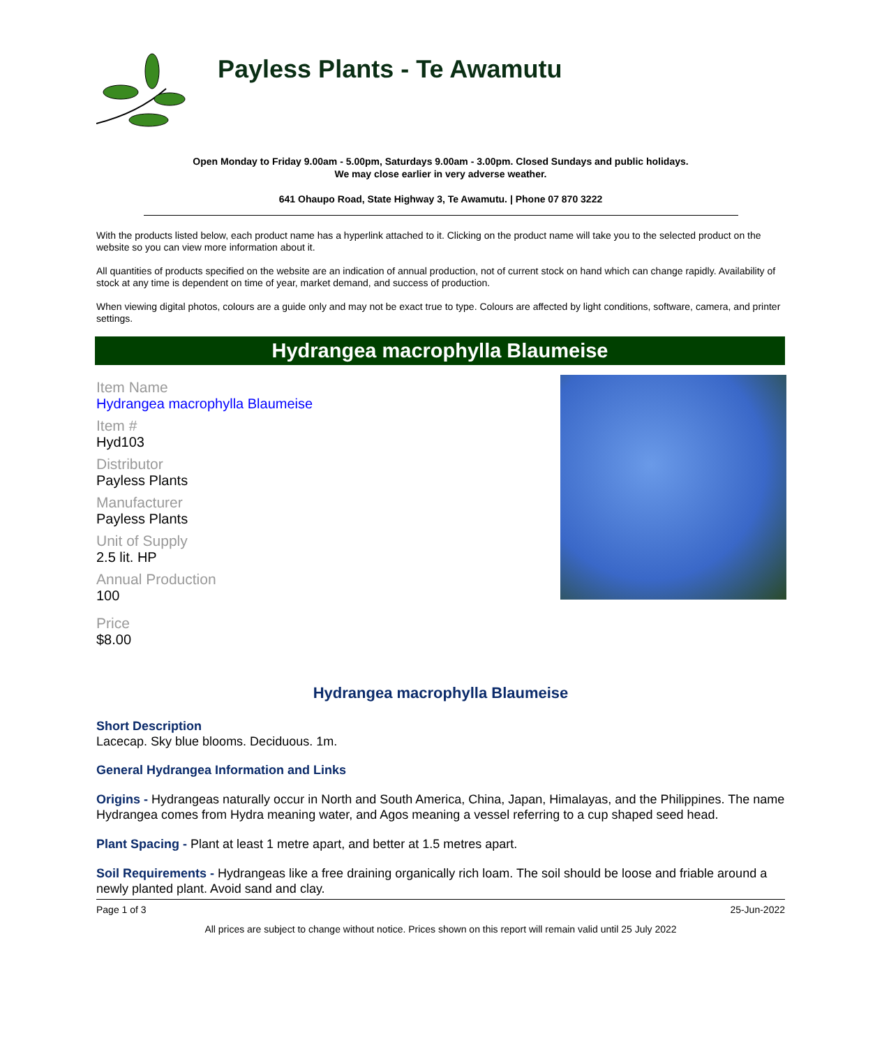Payless Plants - Te Awamutu
Open Monday to Friday 9.00am - 5.00pm, Saturdays 9.00am - 3.00pm. Closed Sundays and public holidays.
We may close earlier in very adverse weather.
641 Ohaupo Road, State Highway 3, Te Awamutu. | Phone 07 870 3222
With the products listed below, each product name has a hyperlink attached to it. Clicking on the product name will take you to the selected product on the website so you can view more information about it.
All quantities of products specified on the website are an indication of annual production, not of current stock on hand which can change rapidly. Availability of stock at any time is dependent on time of year, market demand, and success of production.
When viewing digital photos, colours are a guide only and may not be exact true to type. Colours are affected by light conditions, software, camera, and printer settings.
Hydrangea macrophylla Blaumeise
Item Name
Hydrangea macrophylla Blaumeise
Item #
Hyd103
Distributor
Payless Plants
Manufacturer
Payless Plants
Unit of Supply
2.5 lit. HP
Annual Production
100
Price
$8.00
Hydrangea macrophylla Blaumeise
Short Description
Lacecap. Sky blue blooms. Deciduous. 1m.
General Hydrangea Information and Links
Origins - Hydrangeas naturally occur in North and South America, China, Japan, Himalayas, and the Philippines. The name Hydrangea comes from Hydra meaning water, and Agos meaning a vessel referring to a cup shaped seed head.
Plant Spacing - Plant at least 1 metre apart, and better at 1.5 metres apart.
Soil Requirements - Hydrangeas like a free draining organically rich loam. The soil should be loose and friable around a newly planted plant. Avoid sand and clay.
Page 1 of 3 25-Jun-2022
All prices are subject to change without notice. Prices shown on this report will remain valid until 25 July 2022